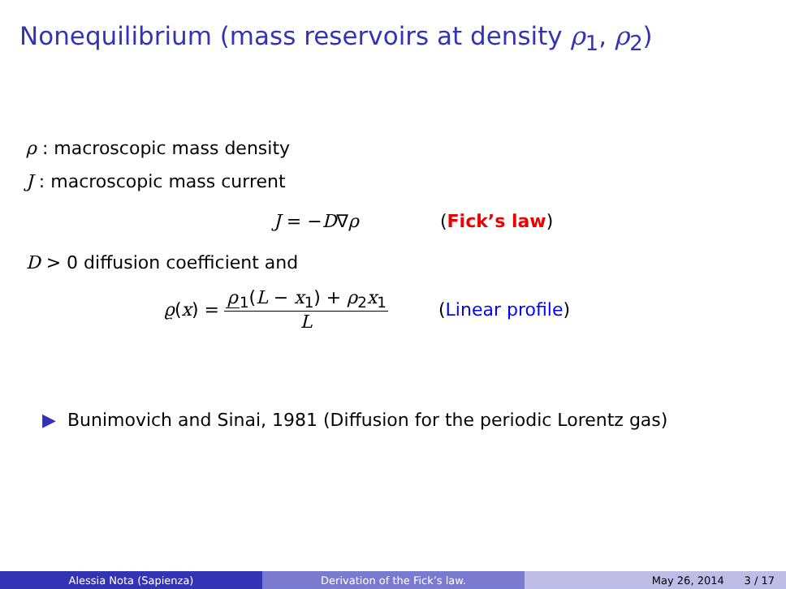Nonequilibrium (mass reservoirs at density ρ<sub>1</sub>, ρ<sub>2</sub>)
ρ : macroscopic mass density
J : macroscopic mass current
J = −D∇ρ (Fick’s law)
D > 0 diffusion coefficient and
ϱ(x) = ρ<sub>1</sub>(L − x<sub>1</sub>) + ρ<sub>2</sub>x<sub>1</sub> L (Linear profile)
▶ Bunimovich and Sinai, 1981 (Diffusion for the periodic Lorentz gas)
Alessia Nota (Sapienza) Derivation of the Fick’s law. May 26, 2014 3 / 17